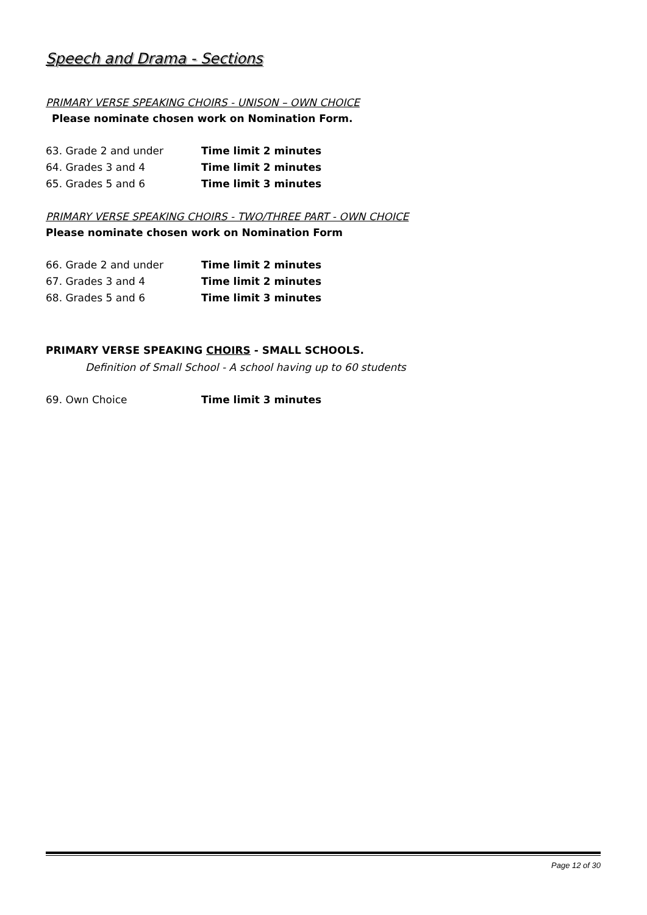Speech and Drama - Sections
PRIMARY VERSE SPEAKING CHOIRS - UNISON – OWN CHOICE
Please nominate chosen work on Nomination Form.
63. Grade 2 and under Time limit 2 minutes
64. Grades 3 and 4 Time limit 2 minutes
65. Grades 5 and 6 Time limit 3 minutes
PRIMARY VERSE SPEAKING CHOIRS - TWO/THREE PART - OWN CHOICE
Please nominate chosen work on Nomination Form
66. Grade 2 and under Time limit 2 minutes
67. Grades 3 and 4 Time limit 2 minutes
68. Grades 5 and 6 Time limit 3 minutes
PRIMARY VERSE SPEAKING CHOIRS - SMALL SCHOOLS.
Definition of Small School - A school having up to 60 students
69. Own Choice Time limit 3 minutes
Page 12 of 30